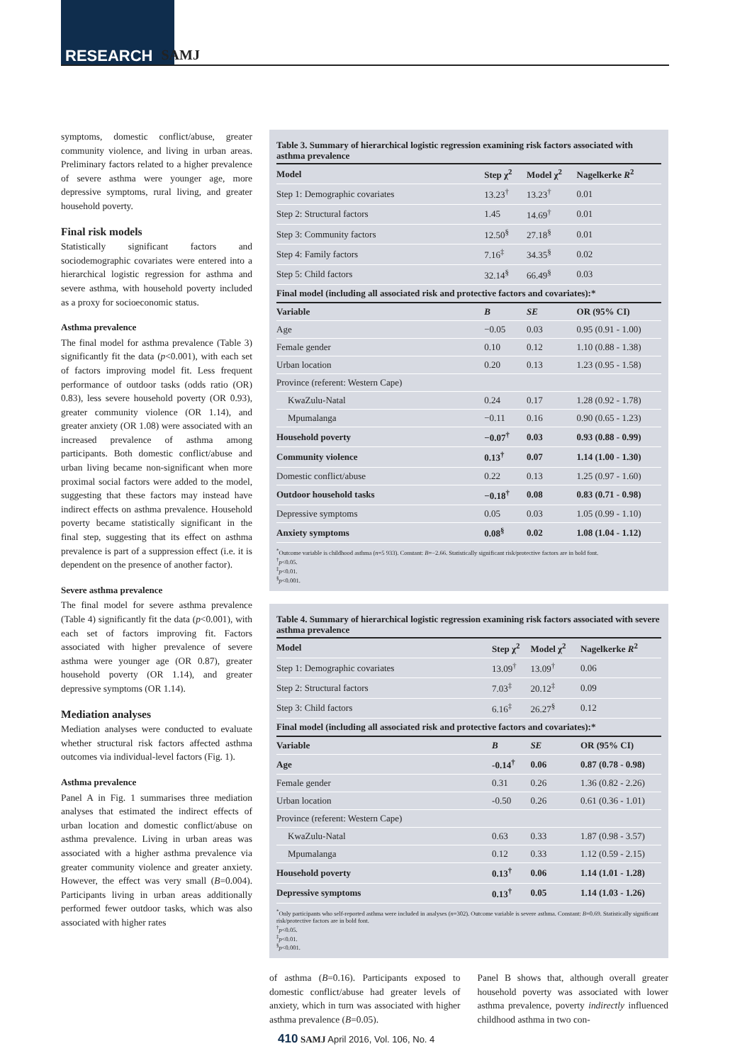RESEARCH SAMJ
symptoms, domestic conflict/abuse, greater community violence, and living in urban areas. Preliminary factors related to a higher prevalence of severe asthma were younger age, more depressive symptoms, rural living, and greater household poverty.
Final risk models
Statistically significant factors and sociodemographic covariates were entered into a hierarchical logistic regression for asthma and severe asthma, with household poverty included as a proxy for socioeconomic status.
Asthma prevalence
The final model for asthma prevalence (Table 3) significantly fit the data (p<0.001), with each set of factors improving model fit. Less frequent performance of outdoor tasks (odds ratio (OR) 0.83), less severe household poverty (OR 0.93), greater community violence (OR 1.14), and greater anxiety (OR 1.08) were associated with an increased prevalence of asthma among participants. Both domestic conflict/abuse and urban living became non-significant when more proximal social factors were added to the model, suggesting that these factors may instead have indirect effects on asthma prevalence. Household poverty became statistically significant in the final step, suggesting that its effect on asthma prevalence is part of a suppression effect (i.e. it is dependent on the presence of another factor).
Severe asthma prevalence
The final model for severe asthma prevalence (Table 4) significantly fit the data (p<0.001), with each set of factors improving fit. Factors associated with higher prevalence of severe asthma were younger age (OR 0.87), greater household poverty (OR 1.14), and greater depressive symptoms (OR 1.14).
Mediation analyses
Mediation analyses were conducted to evaluate whether structural risk factors affected asthma outcomes via individual-level factors (Fig. 1).
Asthma prevalence
Panel A in Fig. 1 summarises three mediation analyses that estimated the indirect effects of urban location and domestic conflict/abuse on asthma prevalence. Living in urban areas was associated with a higher asthma prevalence via greater community violence and greater anxiety. However, the effect was very small (B=0.004). Participants living in urban areas additionally performed fewer outdoor tasks, which was also associated with higher rates
Table 3. Summary of hierarchical logistic regression examining risk factors associated with asthma prevalence
| Model | Step χ<sup>2</sup> | Model χ<sup>2</sup> | Nagelkerke R<sup>2</sup> |
| --- | --- | --- | --- |
| Step 1: Demographic covariates | 13.23<sup>†</sup> | 13.23<sup>†</sup> | 0.01 |
| Step 2: Structural factors | 1.45 | 14.69<sup>†</sup> | 0.01 |
| Step 3: Community factors | 12.50<sup>§</sup> | 27.18<sup>§</sup> | 0.01 |
| Step 4: Family factors | 7.16<sup>‡</sup> | 34.35<sup>§</sup> | 0.02 |
| Step 5: Child factors | 32.14<sup>§</sup> | 66.49<sup>§</sup> | 0.03 |
| Final model (including all associated risk and protective factors and covariates):* | | | |
| Variable | B | SE | OR (95% CI) |
| Age | −0.05 | 0.03 | 0.95 (0.91 - 1.00) |
| Female gender | 0.10 | 0.12 | 1.10 (0.88 - 1.38) |
| Urban location | 0.20 | 0.13 | 1.23 (0.95 - 1.58) |
| Province (referent: Western Cape) | | | |
| KwaZulu-Natal | 0.24 | 0.17 | 1.28 (0.92 - 1.78) |
| Mpumalanga | −0.11 | 0.16 | 0.90 (0.65 - 1.23) |
| Household poverty | −0.07<sup>†</sup> | 0.03 | 0.93 (0.88 - 0.99) |
| Community violence | 0.13<sup>†</sup> | 0.07 | 1.14 (1.00 - 1.30) |
| Domestic conflict/abuse | 0.22 | 0.13 | 1.25 (0.97 - 1.60) |
| Outdoor household tasks | −0.18<sup>†</sup> | 0.08 | 0.83 (0.71 - 0.98) |
| Depressive symptoms | 0.05 | 0.03 | 1.05 (0.99 - 1.10) |
| Anxiety symptoms | 0.08<sup>§</sup> | 0.02 | 1.08 (1.04 - 1.12) |
<sup>*</sup> Outcome variable is childhood asthma (n=5 933). Constant: B=−2.66. Statistically significant risk/protective factors are in bold font.
<sup>†</sup> p<0.05.
<sup>‡</sup> p<0.01.
<sup>§</sup> p<0.001.
Table 4. Summary of hierarchical logistic regression examining risk factors associated with severe asthma prevalence
| Model | Step χ<sup>2</sup> | Model χ<sup>2</sup> | Nagelkerke R<sup>2</sup> |
| --- | --- | --- | --- |
| Step 1: Demographic covariates | 13.09<sup>†</sup> | 13.09<sup>†</sup> | 0.06 |
| Step 2: Structural factors | 7.03<sup>‡</sup> | 20.12<sup>‡</sup> | 0.09 |
| Step 3: Child factors | 6.16<sup>‡</sup> | 26.27<sup>§</sup> | 0.12 |
| Final model (including all associated risk and protective factors and covariates):* | | | |
| Variable | B | SE | OR (95% CI) |
| Age | -0.14<sup>†</sup> | 0.06 | 0.87 (0.78 - 0.98) |
| Female gender | 0.31 | 0.26 | 1.36 (0.82 - 2.26) |
| Urban location | -0.50 | 0.26 | 0.61 (0.36 - 1.01) |
| Province (referent: Western Cape) | | | |
| KwaZulu-Natal | 0.63 | 0.33 | 1.87 (0.98 - 3.57) |
| Mpumalanga | 0.12 | 0.33 | 1.12 (0.59 - 2.15) |
| Household poverty | 0.13<sup>†</sup> | 0.06 | 1.14 (1.01 - 1.28) |
| Depressive symptoms | 0.13<sup>†</sup> | 0.05 | 1.14 (1.03 - 1.26) |
<sup>*</sup> Only participants who self-reported asthma were included in analyses (n=302). Outcome variable is severe asthma. Constant: B=0.69. Statistically significant risk/protective factors are in bold font.
<sup>†</sup> p<0.05.
<sup>‡</sup> p<0.01.
<sup>§</sup> p<0.001.
of asthma (B=0.16). Participants exposed to domestic conflict/abuse had greater levels of anxiety, which in turn was associated with higher asthma prevalence (B=0.05).
Panel B shows that, although overall greater household poverty was associated with lower asthma prevalence, poverty indirectly influenced childhood asthma in two con-
410 SAMJ April 2016, Vol. 106, No. 4